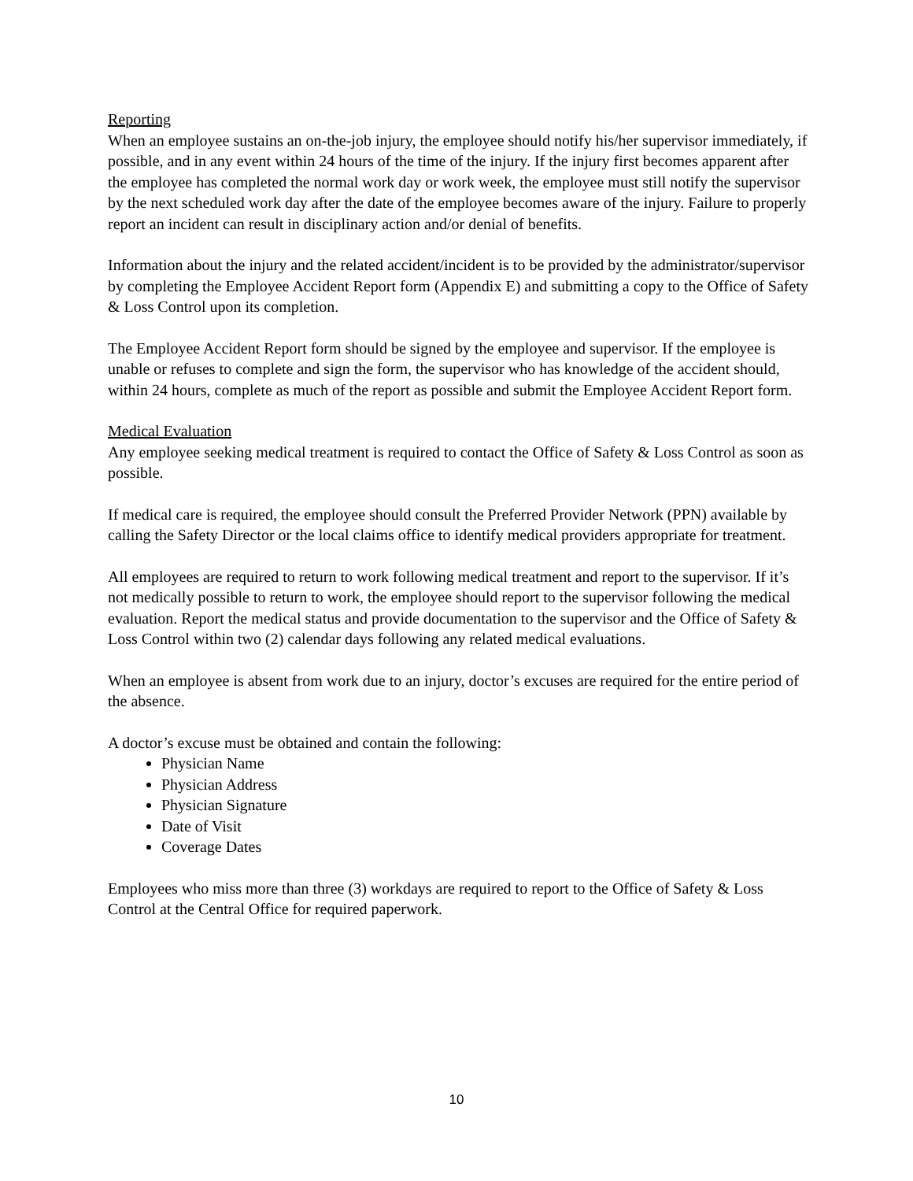Reporting
When an employee sustains an on-the-job injury, the employee should notify his/her supervisor immediately, if possible, and in any event within 24 hours of the time of the injury. If the injury first becomes apparent after the employee has completed the normal work day or work week, the employee must still notify the supervisor by the next scheduled work day after the date of the employee becomes aware of the injury. Failure to properly report an incident can result in disciplinary action and/or denial of benefits.
Information about the injury and the related accident/incident is to be provided by the administrator/supervisor by completing the Employee Accident Report form (Appendix E) and submitting a copy to the Office of Safety & Loss Control upon its completion.
The Employee Accident Report form should be signed by the employee and supervisor. If the employee is unable or refuses to complete and sign the form, the supervisor who has knowledge of the accident should, within 24 hours, complete as much of the report as possible and submit the Employee Accident Report form.
Medical Evaluation
Any employee seeking medical treatment is required to contact the Office of Safety & Loss Control as soon as possible.
If medical care is required, the employee should consult the Preferred Provider Network (PPN) available by calling the Safety Director or the local claims office to identify medical providers appropriate for treatment.
All employees are required to return to work following medical treatment and report to the supervisor. If it’s not medically possible to return to work, the employee should report to the supervisor following the medical evaluation. Report the medical status and provide documentation to the supervisor and the Office of Safety & Loss Control within two (2) calendar days following any related medical evaluations.
When an employee is absent from work due to an injury, doctor’s excuses are required for the entire period of the absence.
A doctor’s excuse must be obtained and contain the following:
Physician Name
Physician Address
Physician Signature
Date of Visit
Coverage Dates
Employees who miss more than three (3) workdays are required to report to the Office of Safety & Loss Control at the Central Office for required paperwork.
10